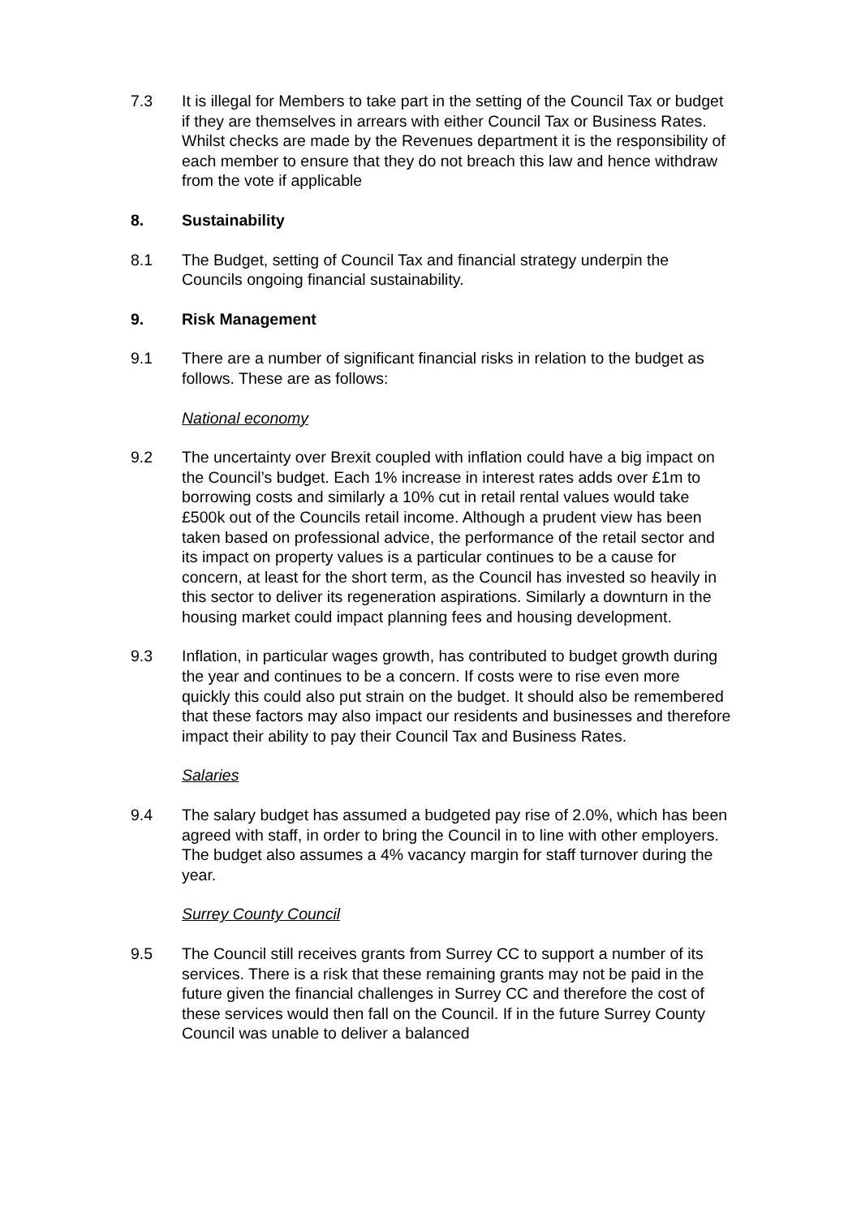7.3 It is illegal for Members to take part in the setting of the Council Tax or budget if they are themselves in arrears with either Council Tax or Business Rates. Whilst checks are made by the Revenues department it is the responsibility of each member to ensure that they do not breach this law and hence withdraw from the vote if applicable
8. Sustainability
8.1 The Budget, setting of Council Tax and financial strategy underpin the Councils ongoing financial sustainability.
9. Risk Management
9.1 There are a number of significant financial risks in relation to the budget as follows. These are as follows:
National economy
9.2 The uncertainty over Brexit coupled with inflation could have a big impact on the Council’s budget. Each 1% increase in interest rates adds over £1m to borrowing costs and similarly a 10% cut in retail rental values would take £500k out of the Councils retail income. Although a prudent view has been taken based on professional advice, the performance of the retail sector and its impact on property values is a particular continues to be a cause for concern, at least for the short term, as the Council has invested so heavily in this sector to deliver its regeneration aspirations. Similarly a downturn in the housing market could impact planning fees and housing development.
9.3 Inflation, in particular wages growth, has contributed to budget growth during the year and continues to be a concern. If costs were to rise even more quickly this could also put strain on the budget. It should also be remembered that these factors may also impact our residents and businesses and therefore impact their ability to pay their Council Tax and Business Rates.
Salaries
9.4 The salary budget has assumed a budgeted pay rise of 2.0%, which has been agreed with staff, in order to bring the Council in to line with other employers. The budget also assumes a 4% vacancy margin for staff turnover during the year.
Surrey County Council
9.5 The Council still receives grants from Surrey CC to support a number of its services. There is a risk that these remaining grants may not be paid in the future given the financial challenges in Surrey CC and therefore the cost of these services would then fall on the Council. If in the future Surrey County Council was unable to deliver a balanced